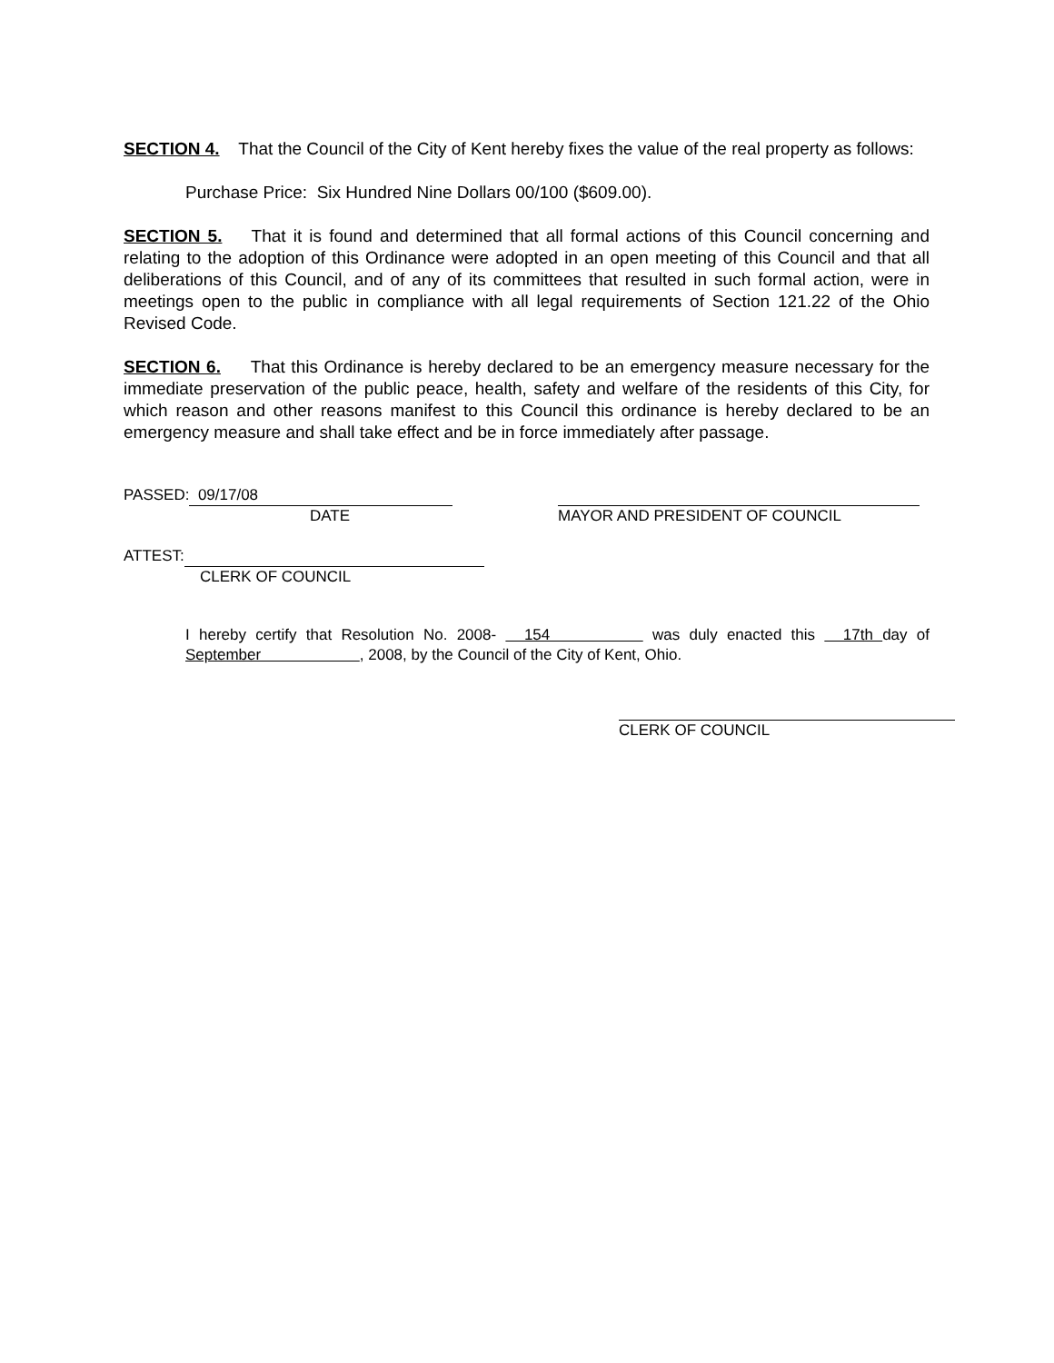SECTION 4. That the Council of the City of Kent hereby fixes the value of the real property as follows:
Purchase Price: Six Hundred Nine Dollars 00/100 ($609.00).
SECTION 5. That it is found and determined that all formal actions of this Council concerning and relating to the adoption of this Ordinance were adopted in an open meeting of this Council and that all deliberations of this Council, and of any of its committees that resulted in such formal action, were in meetings open to the public in compliance with all legal requirements of Section 121.22 of the Ohio Revised Code.
SECTION 6. That this Ordinance is hereby declared to be an emergency measure necessary for the immediate preservation of the public peace, health, safety and welfare of the residents of this City, for which reason and other reasons manifest to this Council this ordinance is hereby declared to be an emergency measure and shall take effect and be in force immediately after passage.
PASSED: 09/17/08
DATE
MAYOR AND PRESIDENT OF COUNCIL
ATTEST:
CLERK OF COUNCIL
I hereby certify that Resolution No. 2008- 154 was duly enacted this 17th day of September , 2008, by the Council of the City of Kent, Ohio.
CLERK OF COUNCIL